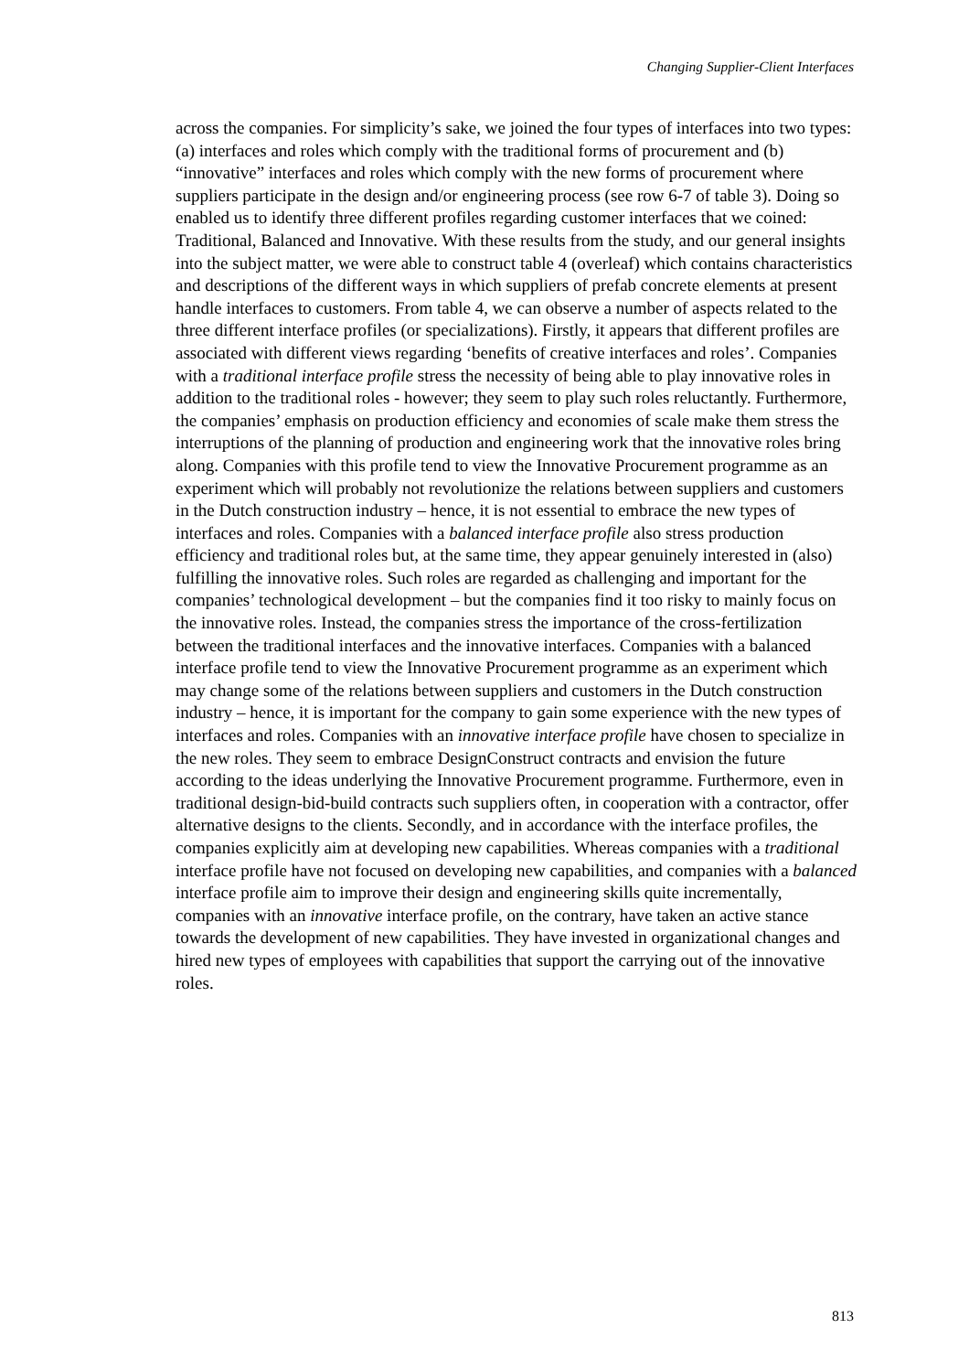Changing Supplier-Client Interfaces
across the companies. For simplicity’s sake, we joined the four types of interfaces into two types: (a) interfaces and roles which comply with the traditional forms of procurement and (b) “innovative” interfaces and roles which comply with the new forms of procurement where suppliers participate in the design and/or engineering process (see row 6-7 of table 3). Doing so enabled us to identify three different profiles regarding customer interfaces that we coined: Traditional, Balanced and Innovative. With these results from the study, and our general insights into the subject matter, we were able to construct table 4 (overleaf) which contains characteristics and descriptions of the different ways in which suppliers of prefab concrete elements at present handle interfaces to customers. From table 4, we can observe a number of aspects related to the three different interface profiles (or specializations). Firstly, it appears that different profiles are associated with different views regarding ‘benefits of creative interfaces and roles’. Companies with a traditional interface profile stress the necessity of being able to play innovative roles in addition to the traditional roles - however; they seem to play such roles reluctantly. Furthermore, the companies’ emphasis on production efficiency and economies of scale make them stress the interruptions of the planning of production and engineering work that the innovative roles bring along. Companies with this profile tend to view the Innovative Procurement programme as an experiment which will probably not revolutionize the relations between suppliers and customers in the Dutch construction industry – hence, it is not essential to embrace the new types of interfaces and roles. Companies with a balanced interface profile also stress production efficiency and traditional roles but, at the same time, they appear genuinely interested in (also) fulfilling the innovative roles. Such roles are regarded as challenging and important for the companies’ technological development – but the companies find it too risky to mainly focus on the innovative roles. Instead, the companies stress the importance of the cross-fertilization between the traditional interfaces and the innovative interfaces. Companies with a balanced interface profile tend to view the Innovative Procurement programme as an experiment which may change some of the relations between suppliers and customers in the Dutch construction industry – hence, it is important for the company to gain some experience with the new types of interfaces and roles. Companies with an innovative interface profile have chosen to specialize in the new roles. They seem to embrace DesignConstruct contracts and envision the future according to the ideas underlying the Innovative Procurement programme. Furthermore, even in traditional design-bid-build contracts such suppliers often, in cooperation with a contractor, offer alternative designs to the clients. Secondly, and in accordance with the interface profiles, the companies explicitly aim at developing new capabilities. Whereas companies with a traditional interface profile have not focused on developing new capabilities, and companies with a balanced interface profile aim to improve their design and engineering skills quite incrementally, companies with an innovative interface profile, on the contrary, have taken an active stance towards the development of new capabilities. They have invested in organizational changes and hired new types of employees with capabilities that support the carrying out of the innovative roles.
813